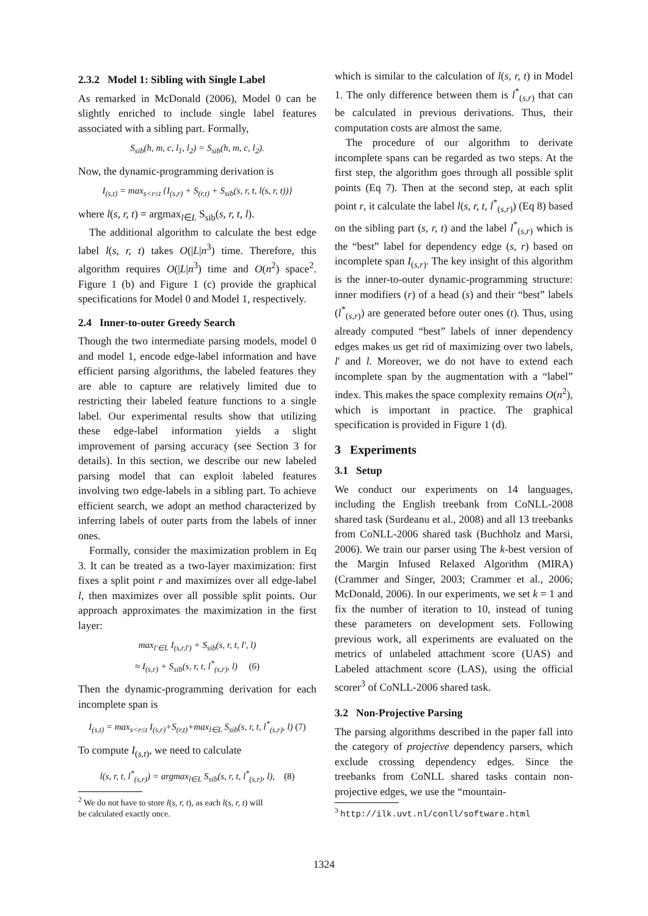2.3.2 Model 1: Sibling with Single Label
As remarked in McDonald (2006), Model 0 can be slightly enriched to include single label features associated with a sibling part. Formally,
S<sub>sib</sub>(h, m, c, l<sub>1</sub>, l<sub>2</sub>) = S<sub>sib</sub>(h, m, c, l<sub>2</sub>).
Now, the dynamic-programming derivation is
I<sub>(s,t)</sub> = max<sub>s<r≤t</sub> {I<sub>(s,r)</sub> + S<sub>(r,t)</sub> + S<sub>sib</sub>(s, r, t, l(s, r, t))}
where l(s, r, t) = argmax<sub>l∈L</sub> S<sub>sib</sub>(s, r, t, l).
The additional algorithm to calculate the best edge label l(s, r, t) takes O(|L|n<sup>3</sup>) time. Therefore, this algorithm requires O(|L|n<sup>3</sup>) time and O(n<sup>2</sup>) space<sup>2</sup>. Figure 1 (b) and Figure 1 (c) provide the graphical specifications for Model 0 and Model 1, respectively.
2.4 Inner-to-outer Greedy Search
Though the two intermediate parsing models, model 0 and model 1, encode edge-label information and have efficient parsing algorithms, the labeled features they are able to capture are relatively limited due to restricting their labeled feature functions to a single label. Our experimental results show that utilizing these edge-label information yields a slight improvement of parsing accuracy (see Section 3 for details). In this section, we describe our new labeled parsing model that can exploit labeled features involving two edge-labels in a sibling part. To achieve efficient search, we adopt an method characterized by inferring labels of outer parts from the labels of inner ones.
Formally, consider the maximization problem in Eq 3. It can be treated as a two-layer maximization: first fixes a split point r and maximizes over all edge-label l, then maximizes over all possible split points. Our approach approximates the maximization in the first layer:
max<sub>l′∈L</sub> I<sub>(s,r,l′)</sub> + S<sub>sib</sub>(s, r, t, l′, l)
≈ I<sub>(s,r)</sub> + S<sub>sib</sub>(s, r, t, l<sup>*</sup><sub>(s,r)</sub>, l) (6)
Then the dynamic-programming derivation for each incomplete span is
I<sub>(s,t)</sub> = max<sub>s<r≤t</sub> I<sub>(s,r)</sub>+S<sub>(r,t)</sub>+max<sub>l∈L</sub> S<sub>sib</sub>(s, r, t, l<sup>*</sup><sub>(s,r)</sub>, l) (7)
To compute I<sub>(s,t)</sub>, we need to calculate
l(s, r, t, l<sup>*</sup><sub>(s,r)</sub>) = argmax<sub>l∈L</sub> S<sub>sib</sub>(s, r, t, l<sup>*</sup><sub>(s,r)</sub>, l), (8)
<sup>2</sup> We do not have to store l(s, r, t), as each l(s, r, t) will
be calculated exactly once.
which is similar to the calculation of l(s, r, t) in Model 1. The only difference between them is l<sup>*</sup><sub>(s,r)</sub> that can be calculated in previous derivations. Thus, their computation costs are almost the same.
The procedure of our algorithm to derivate incomplete spans can be regarded as two steps. At the first step, the algorithm goes through all possible split points (Eq 7). Then at the second step, at each split point r, it calculate the label l(s, r, t, l<sup>*</sup><sub>(s,r)</sub>) (Eq 8) based on the sibling part (s, r, t) and the label l<sup>*</sup><sub>(s,r)</sub> which is the “best” label for dependency edge (s, r) based on incomplete span I<sub>(s,r)</sub>. The key insight of this algorithm is the inner-to-outer dynamic-programming structure: inner modifiers (r) of a head (s) and their “best” labels (l<sup>*</sup><sub>(s,r)</sub>) are generated before outer ones (t). Thus, using already computed “best” labels of inner dependency edges makes us get rid of maximizing over two labels, l′ and l. Moreover, we do not have to extend each incomplete span by the augmentation with a “label” index. This makes the space complexity remains O(n<sup>2</sup>), which is important in practice. The graphical specification is provided in Figure 1 (d).
3 Experiments
3.1 Setup
We conduct our experiments on 14 languages, including the English treebank from CoNLL-2008 shared task (Surdeanu et al., 2008) and all 13 treebanks from CoNLL-2006 shared task (Buchholz and Marsi, 2006). We train our parser using The k-best version of the Margin Infused Relaxed Algorithm (MIRA) (Crammer and Singer, 2003; Crammer et al., 2006; McDonald, 2006). In our experiments, we set k = 1 and fix the number of iteration to 10, instead of tuning these parameters on development sets. Following previous work, all experiments are evaluated on the metrics of unlabeled attachment score (UAS) and Labeled attachment score (LAS), using the official scorer<sup>3</sup> of CoNLL-2006 shared task.
3.2 Non-Projective Parsing
The parsing algorithms described in the paper fall into the category of projective dependency parsers, which exclude crossing dependency edges. Since the treebanks from CoNLL shared tasks contain non-projective edges, we use the “mountain-
<sup>3</sup> http://ilk.uvt.nl/conll/software.html
1324